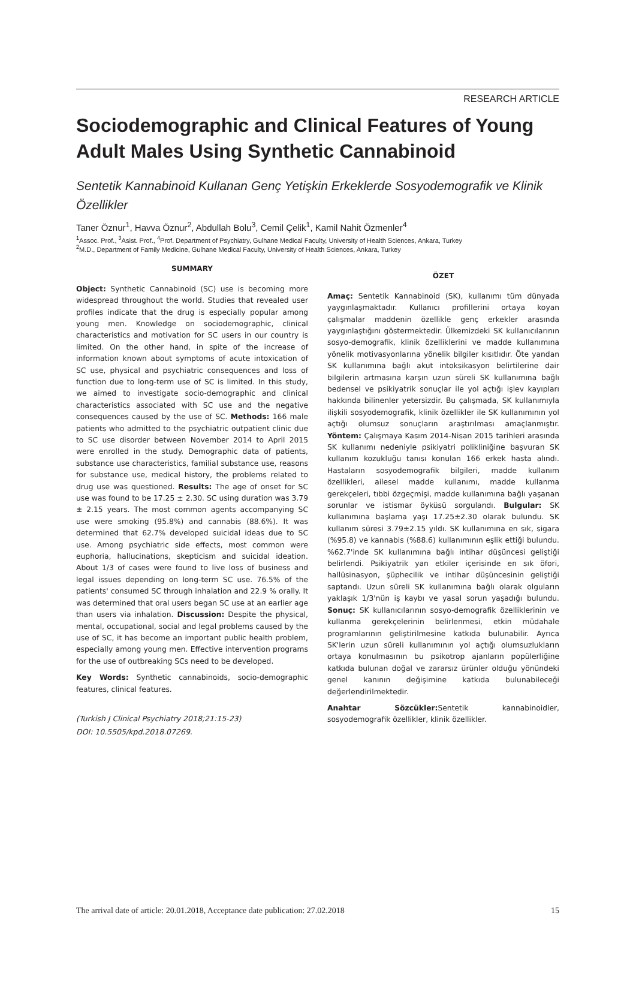RESEARCH ARTICLE
Sociodemographic and Clinical Features of Young Adult Males Using Synthetic Cannabinoid
Sentetik Kannabinoid Kullanan Genç Yetişkin Erkeklerde Sosyodemografik ve Klinik Özellikler
Taner Öznur<sup>1</sup>, Havva Öznur<sup>2</sup>, Abdullah Bolu<sup>3</sup>, Cemil Çelik<sup>1</sup>, Kamil Nahit Özmenler<sup>4</sup>
<sup>1</sup> Assoc. Prof., <sup>3</sup>Asist. Prof., <sup>4</sup>Prof. Department of Psychiatry, Gulhane Medical Faculty, University of Health Sciences, Ankara, Turkey
<sup>2</sup> M.D., Department of Family Medicine, Gulhane Medical Faculty, University of Health Sciences, Ankara, Turkey
SUMMARY
Object: Synthetic Cannabinoid (SC) use is becoming more widespread throughout the world. Studies that revealed user profiles indicate that the drug is especially popular among young men. Knowledge on sociodemographic, clinical characteristics and motivation for SC users in our country is limited. On the other hand, in spite of the increase of information known about symptoms of acute intoxication of SC use, physical and psychiatric consequences and loss of function due to long-term use of SC is limited. In this study, we aimed to investigate socio-demographic and clinical characteristics associated with SC use and the negative consequences caused by the use of SC. Methods: 166 male patients who admitted to the psychiatric outpatient clinic due to SC use disorder between November 2014 to April 2015 were enrolled in the study. Demographic data of patients, substance use characteristics, familial substance use, reasons for substance use, medical history, the problems related to drug use was questioned. Results: The age of onset for SC use was found to be 17.25 ± 2.30. SC using duration was 3.79 ± 2.15 years. The most common agents accompanying SC use were smoking (95.8%) and cannabis (88.6%). It was determined that 62.7% developed suicidal ideas due to SC use. Among psychiatric side effects, most common were euphoria, hallucinations, skepticism and suicidal ideation. About 1/3 of cases were found to live loss of business and legal issues depending on long-term SC use. 76.5% of the patients' consumed SC through inhalation and 22.9 % orally. It was determined that oral users began SC use at an earlier age than users via inhalation. Discussion: Despite the physical, mental, occupational, social and legal problems caused by the use of SC, it has become an important public health problem, especially among young men. Effective intervention programs for the use of outbreaking SCs need to be developed.
Key Words: Synthetic cannabinoids, socio-demographic features, clinical features.
(Turkish J Clinical Psychiatry 2018;21:15-23)
DOI: 10.5505/kpd.2018.07269.
ÖZET
Amaç: Sentetik Kannabinoid (SK), kullanımı tüm dünyada yaygınlaşmaktadır. Kullanıcı profillerini ortaya koyan çalışmalar maddenin özellikle genç erkekler arasında yaygınlaştığını göstermektedir. Ülkemizdeki SK kullanıcılarının sosyo-demografik, klinik özelliklerini ve madde kullanımına yönelik motivasyonlarına yönelik bilgiler kısıtlıdır. Öte yandan SK kullanımına bağlı akut intoksikasyon belirtilerine dair bilgilerin artmasına karşın uzun süreli SK kullanımına bağlı bedensel ve psikiyatrik sonuçlar ile yol açtığı işlev kayıpları hakkında bilinenler yetersizdir. Bu çalışmada, SK kullanımıyla ilişkili sosyodemografik, klinik özellikler ile SK kullanımının yol açtığı olumsuz sonuçların araştırılması amaçlanmıştır. Yöntem: Çalışmaya Kasım 2014-Nisan 2015 tarihleri arasında SK kullanımı nedeniyle psikiyatri polikliniğine başvuran SK kullanım kozukluğu tanısı konulan 166 erkek hasta alındı. Hastaların sosyodemografik bilgileri, madde kullanım özellikleri, ailesel madde kullanımı, madde kullanma gerekçeleri, tıbbi özgeçmişi, madde kullanımına bağlı yaşanan sorunlar ve istismar öyküsü sorgulandı. Bulgular: SK kullanımına başlama yaşı 17.25±2.30 olarak bulundu. SK kullanım süresi 3.79±2.15 yıldı. SK kullanımına en sık, sigara (%95.8) ve kannabis (%88.6) kullanımının eşlik ettiği bulundu. %62.7'inde SK kullanımına bağlı intihar düşüncesi geliştiği belirlendi. Psikiyatrik yan etkiler içerisinde en sık öfori, hallüsinasyon, şüphecilik ve intihar düşüncesinin geliştiği saptandı. Uzun süreli SK kullanımına bağlı olarak olguların yaklaşık 1/3'nün iş kaybı ve yasal sorun yaşadığı bulundu. Sonuç: SK kullanıcılarının sosyo-demografik özelliklerinin ve kullanma gerekçelerinin belirlenmesi, etkin müdahale programlarının geliştirilmesine katkıda bulunabilir. Ayrıca SK'lerin uzun süreli kullanımının yol açtığı olumsuzlukların ortaya konulmasının bu psikotrop ajanların popülerliğine katkıda bulunan doğal ve zararsız ürünler olduğu yönündeki genel kanının değişimine katkıda bulunabileceği değerlendirilmektedir.
Anahtar Sözcükler: Sentetik kannabinoidler, sosyodemografik özellikler, klinik özellikler.
The arrival date of article: 20.01.2018, Acceptance date publication: 27.02.2018 15